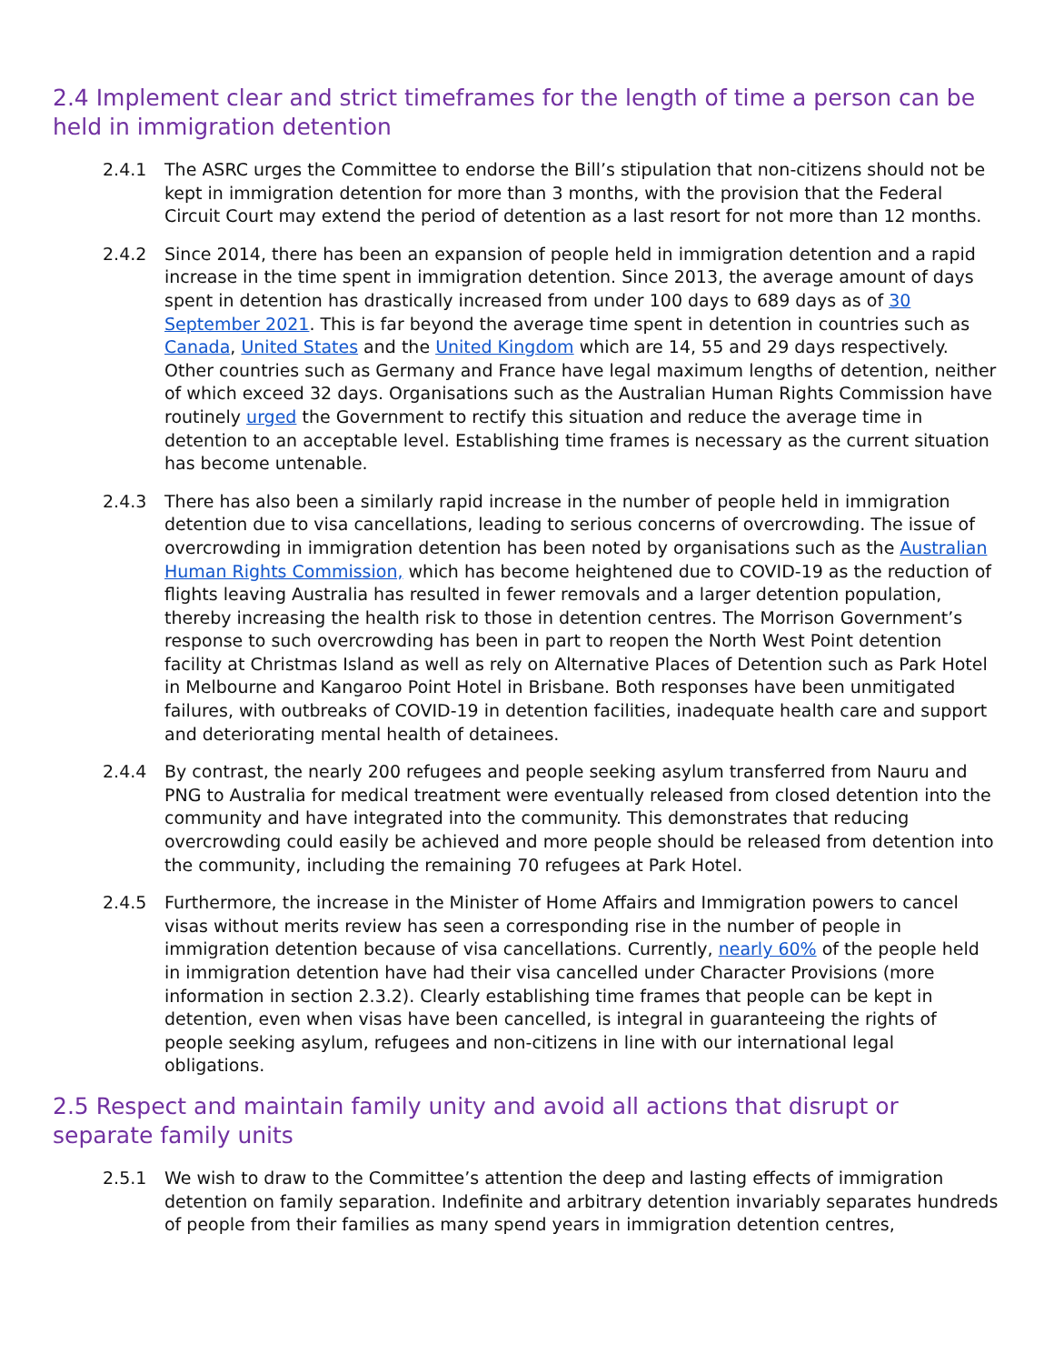2.4 Implement clear and strict timeframes for the length of time a person can be held in immigration detention
2.4.1 The ASRC urges the Committee to endorse the Bill’s stipulation that non-citizens should not be kept in immigration detention for more than 3 months, with the provision that the Federal Circuit Court may extend the period of detention as a last resort for not more than 12 months.
2.4.2 Since 2014, there has been an expansion of people held in immigration detention and a rapid increase in the time spent in immigration detention. Since 2013, the average amount of days spent in detention has drastically increased from under 100 days to 689 days as of 30 September 2021. This is far beyond the average time spent in detention in countries such as Canada, United States and the United Kingdom which are 14, 55 and 29 days respectively. Other countries such as Germany and France have legal maximum lengths of detention, neither of which exceed 32 days. Organisations such as the Australian Human Rights Commission have routinely urged the Government to rectify this situation and reduce the average time in detention to an acceptable level. Establishing time frames is necessary as the current situation has become untenable.
2.4.3 There has also been a similarly rapid increase in the number of people held in immigration detention due to visa cancellations, leading to serious concerns of overcrowding. The issue of overcrowding in immigration detention has been noted by organisations such as the Australian Human Rights Commission, which has become heightened due to COVID-19 as the reduction of flights leaving Australia has resulted in fewer removals and a larger detention population, thereby increasing the health risk to those in detention centres. The Morrison Government’s response to such overcrowding has been in part to reopen the North West Point detention facility at Christmas Island as well as rely on Alternative Places of Detention such as Park Hotel in Melbourne and Kangaroo Point Hotel in Brisbane. Both responses have been unmitigated failures, with outbreaks of COVID-19 in detention facilities, inadequate health care and support and deteriorating mental health of detainees.
2.4.4 By contrast, the nearly 200 refugees and people seeking asylum transferred from Nauru and PNG to Australia for medical treatment were eventually released from closed detention into the community and have integrated into the community. This demonstrates that reducing overcrowding could easily be achieved and more people should be released from detention into the community, including the remaining 70 refugees at Park Hotel.
2.4.5 Furthermore, the increase in the Minister of Home Affairs and Immigration powers to cancel visas without merits review has seen a corresponding rise in the number of people in immigration detention because of visa cancellations. Currently, nearly 60% of the people held in immigration detention have had their visa cancelled under Character Provisions (more information in section 2.3.2). Clearly establishing time frames that people can be kept in detention, even when visas have been cancelled, is integral in guaranteeing the rights of people seeking asylum, refugees and non-citizens in line with our international legal obligations.
2.5 Respect and maintain family unity and avoid all actions that disrupt or separate family units
2.5.1 We wish to draw to the Committee’s attention the deep and lasting effects of immigration detention on family separation. Indefinite and arbitrary detention invariably separates hundreds of people from their families as many spend years in immigration detention centres,